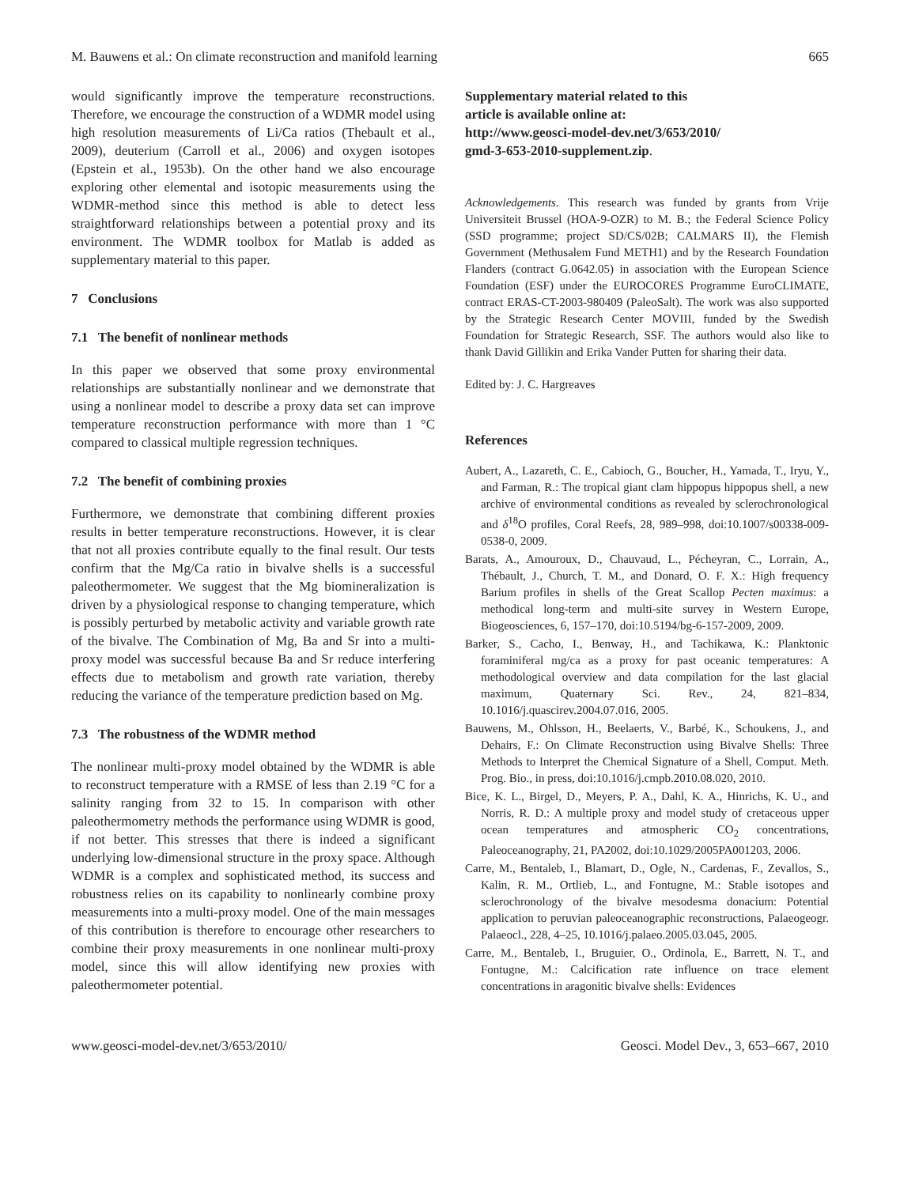M. Bauwens et al.: On climate reconstruction and manifold learning 665
would significantly improve the temperature reconstructions. Therefore, we encourage the construction of a WDMR model using high resolution measurements of Li/Ca ratios (Thebault et al., 2009), deuterium (Carroll et al., 2006) and oxygen isotopes (Epstein et al., 1953b). On the other hand we also encourage exploring other elemental and isotopic measurements using the WDMR-method since this method is able to detect less straightforward relationships between a potential proxy and its environment. The WDMR toolbox for Matlab is added as supplementary material to this paper.
7 Conclusions
7.1 The benefit of nonlinear methods
In this paper we observed that some proxy environmental relationships are substantially nonlinear and we demonstrate that using a nonlinear model to describe a proxy data set can improve temperature reconstruction performance with more than 1 °C compared to classical multiple regression techniques.
7.2 The benefit of combining proxies
Furthermore, we demonstrate that combining different proxies results in better temperature reconstructions. However, it is clear that not all proxies contribute equally to the final result. Our tests confirm that the Mg/Ca ratio in bivalve shells is a successful paleothermometer. We suggest that the Mg biomineralization is driven by a physiological response to changing temperature, which is possibly perturbed by metabolic activity and variable growth rate of the bivalve. The Combination of Mg, Ba and Sr into a multi-proxy model was successful because Ba and Sr reduce interfering effects due to metabolism and growth rate variation, thereby reducing the variance of the temperature prediction based on Mg.
7.3 The robustness of the WDMR method
The nonlinear multi-proxy model obtained by the WDMR is able to reconstruct temperature with a RMSE of less than 2.19 °C for a salinity ranging from 32 to 15. In comparison with other paleothermometry methods the performance using WDMR is good, if not better. This stresses that there is indeed a significant underlying low-dimensional structure in the proxy space. Although WDMR is a complex and sophisticated method, its success and robustness relies on its capability to nonlinearly combine proxy measurements into a multi-proxy model. One of the main messages of this contribution is therefore to encourage other researchers to combine their proxy measurements in one nonlinear multi-proxy model, since this will allow identifying new proxies with paleothermometer potential.
Supplementary material related to this
article is available online at:
http://www.geosci-model-dev.net/3/653/2010/
gmd-3-653-2010-supplement.zip.
Acknowledgements. This research was funded by grants from Vrije Universiteit Brussel (HOA-9-OZR) to M. B.; the Federal Science Policy (SSD programme; project SD/CS/02B; CALMARS II), the Flemish Government (Methusalem Fund METH1) and by the Research Foundation Flanders (contract G.0642.05) in association with the European Science Foundation (ESF) under the EUROCORES Programme EuroCLIMATE, contract ERAS-CT-2003-980409 (PaleoSalt). The work was also supported by the Strategic Research Center MOVIII, funded by the Swedish Foundation for Strategic Research, SSF. The authors would also like to thank David Gillikin and Erika Vander Putten for sharing their data.
Edited by: J. C. Hargreaves
References
Aubert, A., Lazareth, C. E., Cabioch, G., Boucher, H., Yamada, T., Iryu, Y., and Farman, R.: The tropical giant clam hippopus hippopus shell, a new archive of environmental conditions as revealed by sclerochronological and δ<sup>18</sup>O profiles, Coral Reefs, 28, 989–998, doi:10.1007/s00338-009-0538-0, 2009.
Barats, A., Amouroux, D., Chauvaud, L., Pécheyran, C., Lorrain, A., Thébault, J., Church, T. M., and Donard, O. F. X.: High frequency Barium profiles in shells of the Great Scallop Pecten maximus: a methodical long-term and multi-site survey in Western Europe, Biogeosciences, 6, 157–170, doi:10.5194/bg-6-157-2009, 2009.
Barker, S., Cacho, I., Benway, H., and Tachikawa, K.: Planktonic foraminiferal mg/ca as a proxy for past oceanic temperatures: A methodological overview and data compilation for the last glacial maximum, Quaternary Sci. Rev., 24, 821–834, 10.1016/j.quascirev.2004.07.016, 2005.
Bauwens, M., Ohlsson, H., Beelaerts, V., Barbé, K., Schoukens, J., and Dehairs, F.: On Climate Reconstruction using Bivalve Shells: Three Methods to Interpret the Chemical Signature of a Shell, Comput. Meth. Prog. Bio., in press, doi:10.1016/j.cmpb.2010.08.020, 2010.
Bice, K. L., Birgel, D., Meyers, P. A., Dahl, K. A., Hinrichs, K. U., and Norris, R. D.: A multiple proxy and model study of cretaceous upper ocean temperatures and atmospheric CO<sub>2</sub> concentrations, Paleoceanography, 21, PA2002, doi:10.1029/2005PA001203, 2006.
Carre, M., Bentaleb, I., Blamart, D., Ogle, N., Cardenas, F., Zevallos, S., Kalin, R. M., Ortlieb, L., and Fontugne, M.: Stable isotopes and sclerochronology of the bivalve mesodesma donacium: Potential application to peruvian paleoceanographic reconstructions, Palaeogeogr. Palaeocl., 228, 4–25, 10.1016/j.palaeo.2005.03.045, 2005.
Carre, M., Bentaleb, I., Bruguier, O., Ordinola, E., Barrett, N. T., and Fontugne, M.: Calcification rate influence on trace element concentrations in aragonitic bivalve shells: Evidences
www.geosci-model-dev.net/3/653/2010/ Geosci. Model Dev., 3, 653–667, 2010